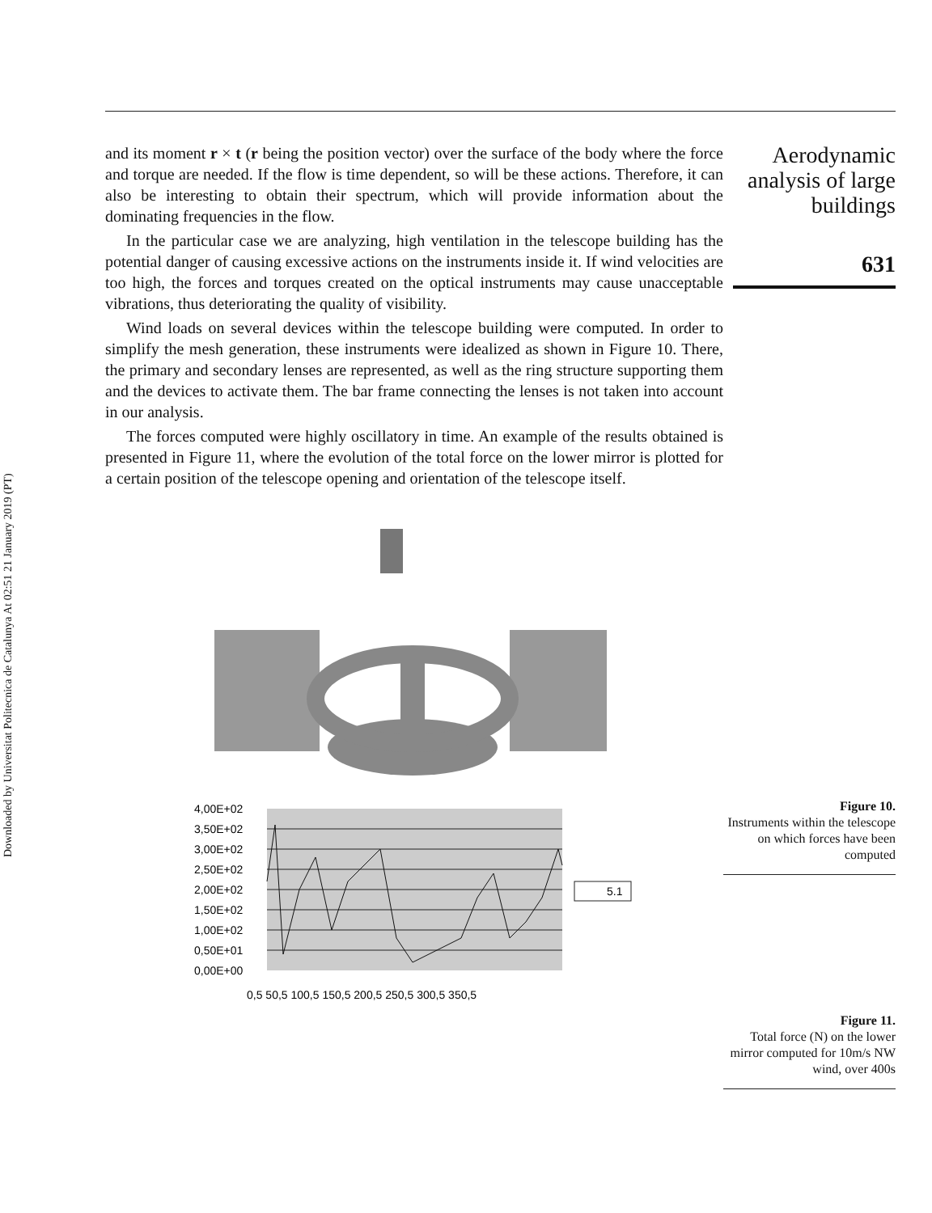Downloaded by Universitat Politecnica de Catalunya At 02:51 21 January 2019 (PT)
and its moment r × t (r being the position vector) over the surface of the body where the force and torque are needed. If the flow is time dependent, so will be these actions. Therefore, it can also be interesting to obtain their spectrum, which will provide information about the dominating frequencies in the flow.
In the particular case we are analyzing, high ventilation in the telescope building has the potential danger of causing excessive actions on the instruments inside it. If wind velocities are too high, the forces and torques created on the optical instruments may cause unacceptable vibrations, thus deteriorating the quality of visibility.
Wind loads on several devices within the telescope building were computed. In order to simplify the mesh generation, these instruments were idealized as shown in Figure 10. There, the primary and secondary lenses are represented, as well as the ring structure supporting them and the devices to activate them. The bar frame connecting the lenses is not taken into account in our analysis.
The forces computed were highly oscillatory in time. An example of the results obtained is presented in Figure 11, where the evolution of the total force on the lower mirror is plotted for a certain position of the telescope opening and orientation of the telescope itself.
4,00E+02
3,50E+02
3,00E+02
2,50E+02
2,00E+02
1,50E+02
1,00E+02
0,50E+01
0,00E+00
5.1
0,5 50,5 100,5 150,5 200,5 250,5 300,5 350,5
Aerodynamic
analysis of large
buildings
631
Figure 10.
Instruments within the telescope on which forces have been computed
Figure 11.
Total force (N) on the lower mirror computed for 10m/s NW wind, over 400s